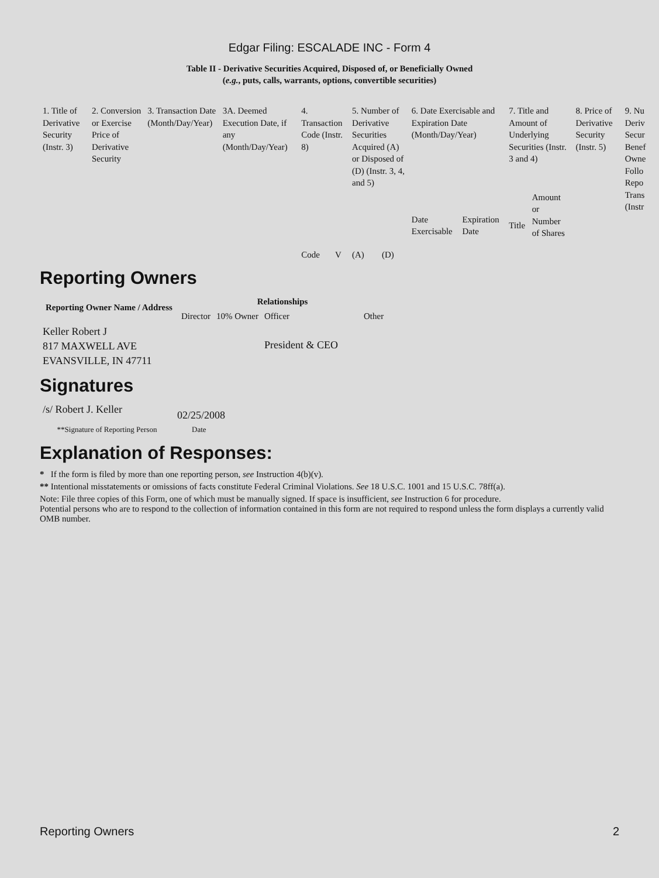Edgar Filing: ESCALADE INC - Form 4
Table II - Derivative Securities Acquired, Disposed of, or Beneficially Owned
(e.g., puts, calls, warrants, options, convertible securities)
| 1. Title of Derivative Security (Instr. 3) | 2. Conversion or Exercise Price of Derivative Security | 3. Transaction Date (Month/Day/Year) | 3A. Deemed Execution Date, if any (Month/Day/Year) | 4. Transaction Code (Instr. 8) | | 5. Number of Derivative Securities Acquired (A) or Disposed of (D) (Instr. 3, 4, and 5) | | 6. Date Exercisable and Expiration Date (Month/Day/Year) | | 7. Title and Amount of Underlying Securities (Instr. 3 and 4) | | 8. Price of Derivative Security (Instr. 5) | 9. Nu Deriv Secur Benef Owne Follo Repo Trans (Instr |
| | | | | Code | V | (A) | (D) | Date Exercisable | Expiration Date | Title | Amount or Number of Shares | | |
Reporting Owners
| Reporting Owner Name / Address | Relationships | | | |
| --- | --- | --- | --- | --- |
| | Director | 10% Owner | Officer | Other |
| Keller Robert J 817 MAXWELL AVE EVANSVILLE, IN 47711 | | | President & CEO | |
Signatures
| /s/ Robert J. Keller | 02/25/2008 |
| **Signature of Reporting Person | Date |
Explanation of Responses:
* If the form is filed by more than one reporting person, see Instruction 4(b)(v).
** Intentional misstatements or omissions of facts constitute Federal Criminal Violations. See 18 U.S.C. 1001 and 15 U.S.C. 78ff(a).
Note: File three copies of this Form, one of which must be manually signed. If space is insufficient, see Instruction 6 for procedure.
Potential persons who are to respond to the collection of information contained in this form are not required to respond unless the form displays a currently valid OMB number.
Reporting Owners 2